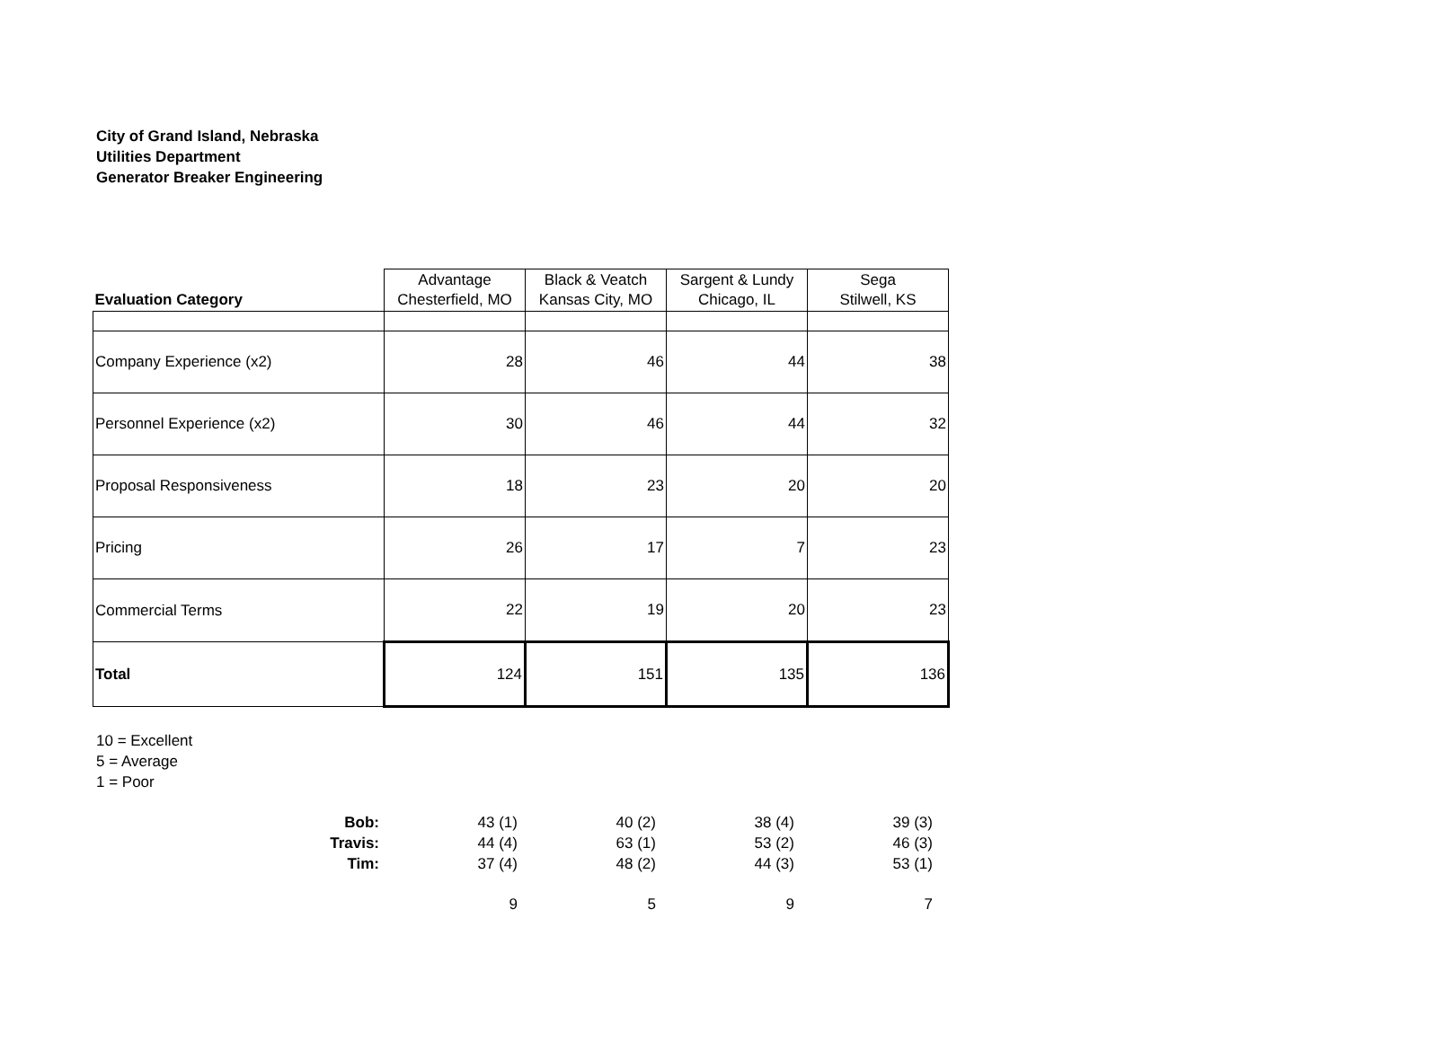City of Grand Island, Nebraska
Utilities Department
Generator Breaker Engineering
| Evaluation Category | Advantage Chesterfield, MO | Black & Veatch Kansas City, MO | Sargent & Lundy Chicago, IL | Sega Stilwell, KS |
| Company Experience (x2) | 28 | 46 | 44 | 38 |
| Personnel Experience (x2) | 30 | 46 | 44 | 32 |
| Proposal Responsiveness | 18 | 23 | 20 | 20 |
| Pricing | 26 | 17 | 7 | 23 |
| Commercial Terms | 22 | 19 | 20 | 23 |
| Total | 124 | 151 | 135 | 136 |
10 = Excellent
5 = Average
1 = Poor
| Bob: | 43 (1) | 40 (2) | 38 (4) | 39 (3) |
| Travis: | 44 (4) | 63 (1) | 53 (2) | 46 (3) |
| Tim: | 37 (4) | 48 (2) | 44 (3) | 53 (1) |
| | 9 | 5 | 9 | 7 |